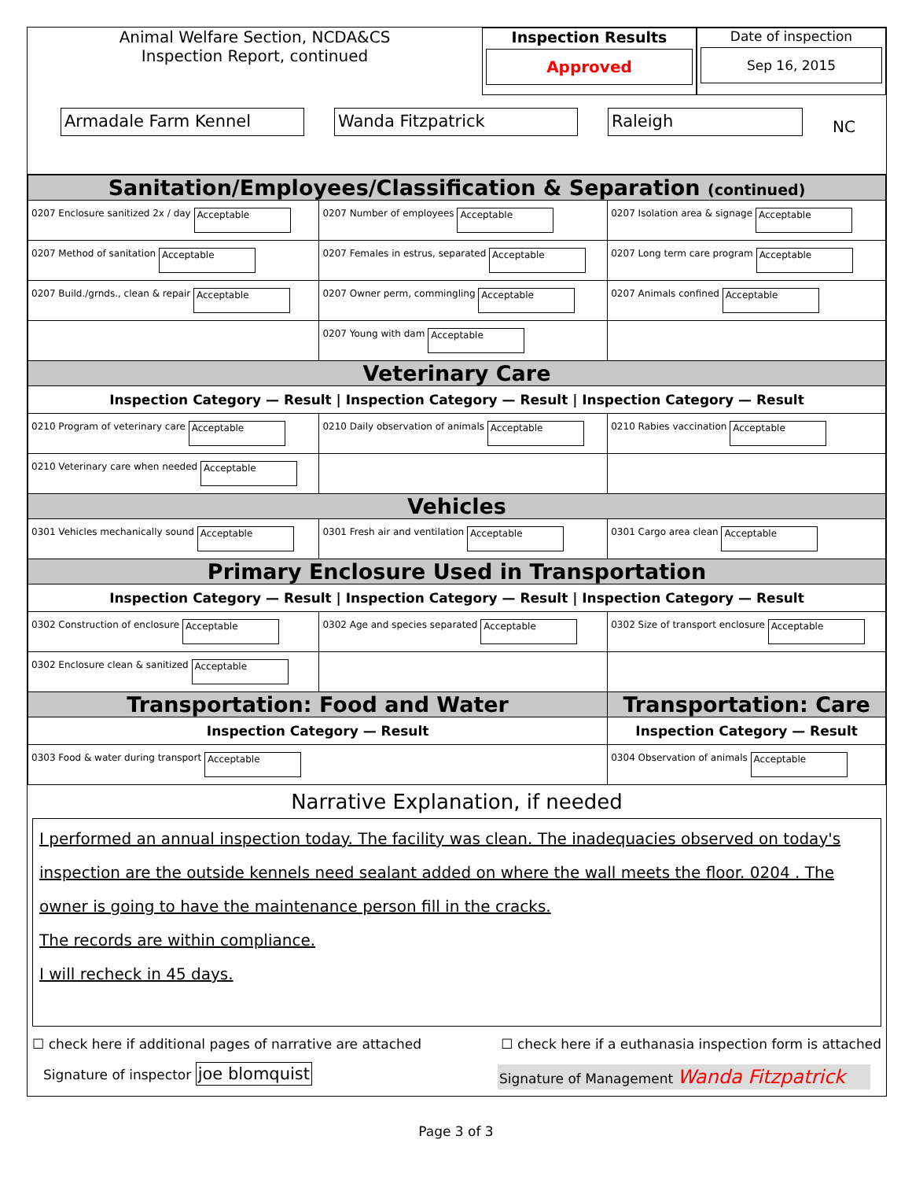Animal Welfare Section, NCDA&CS
Inspection Report, continued
Armadale Farm Kennel Wanda Fitzpatrick Raleigh NC
Inspection Results
Approved
Date of inspection
Sep 16, 2015
| Sanitation/Employees/Classification & Separation (continued) | | |
| 0207 Enclosure sanitized 2x / day Acceptable | 0207 Number of employees Acceptable | 0207 Isolation area & signage Acceptable |
| 0207 Method of sanitation Acceptable | 0207 Females in estrus, separated Acceptable | 0207 Long term care program Acceptable |
| 0207 Build./grnds., clean & repair Acceptable | 0207 Owner perm, commingling Acceptable | 0207 Animals confined Acceptable |
| | 0207 Young with dam Acceptable | |
| Veterinary Care | | |
| Inspection Category — Result / Inspection Category — Result / Inspection Category — Result | | |
| 0210 Program of veterinary care Acceptable | 0210 Daily observation of animals Acceptable | 0210 Rabies vaccination Acceptable |
| 0210 Veterinary care when needed Acceptable | | |
| Vehicles | | |
| 0301 Vehicles mechanically sound Acceptable | 0301 Fresh air and ventilation Acceptable | 0301 Cargo area clean Acceptable |
| Primary Enclosure Used in Transportation | | |
| Inspection Category — Result / Inspection Category — Result / Inspection Category — Result | | |
| 0302 Construction of enclosure Acceptable | 0302 Age and species separated Acceptable | 0302 Size of transport enclosure Acceptable |
| 0302 Enclosure clean & sanitized Acceptable | | |
| Transportation: Food and Water | | Transportation: Care |
| Inspection Category — Result | | Inspection Category — Result |
| 0303 Food & water during transport Acceptable | | 0304 Observation of animals Acceptable |
Narrative Explanation, if needed
I performed an annual inspection today. The facility was clean. The inadequacies observed on today's inspection are the outside kennels need sealant added on where the wall meets the floor. 0204 . The owner is going to have the maintenance person fill in the cracks.
The records are within compliance.
I will recheck in 45 days.
☐ check here if additional pages of narrative are attached ☐ check here if a euthanasia inspection form is attached
Signature of inspector joe blomquist Signature of Management Wanda Fitzpatrick
Page 3 of 3